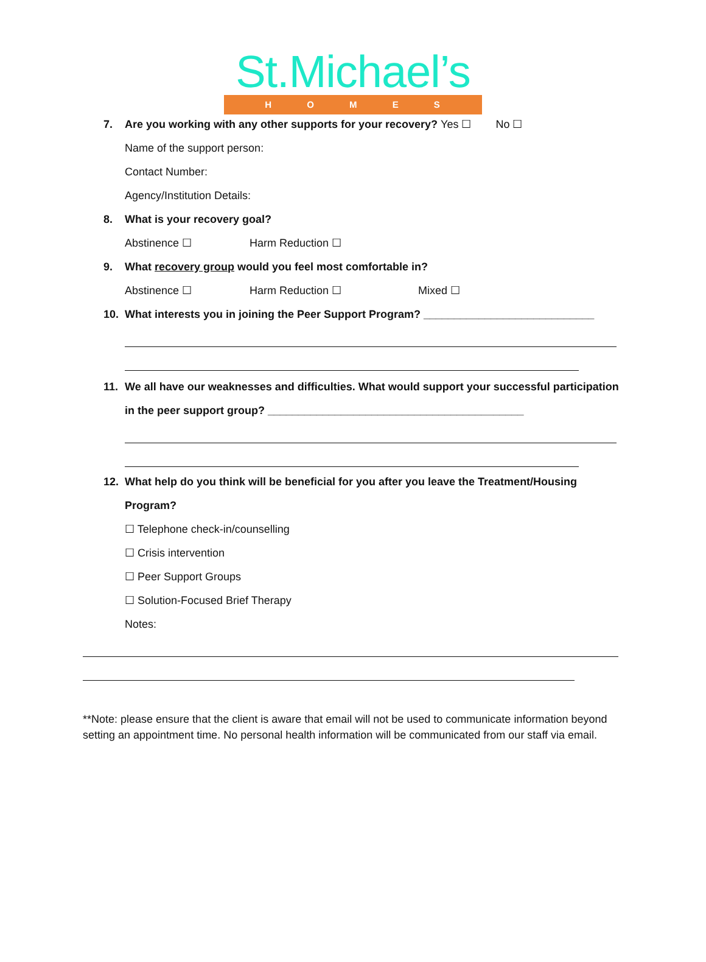St.Michael’s
H O M E S
7. Are you working with any other supports for your recovery? Yes ☐ No ☐
Name of the support person:
Contact Number:
Agency/Institution Details:
8. What is your recovery goal?
Abstinence ☐ Harm Reduction ☐
9. What recovery group would you feel most comfortable in?
Abstinence ☐ Harm Reduction ☐ Mixed ☐
10. What interests you in joining the Peer Support Program? ____________________________
11. We all have our weaknesses and difficulties. What would support your successful participation
in the peer support group? __________________________________________
12. What help do you think will be beneficial for you after you leave the Treatment/Housing
Program?
☐ Telephone check-in/counselling
☐ Crisis intervention
☐ Peer Support Groups
☐ Solution-Focused Brief Therapy
Notes:
**Note: please ensure that the client is aware that email will not be used to communicate information beyond setting an appointment time. No personal health information will be communicated from our staff via email.